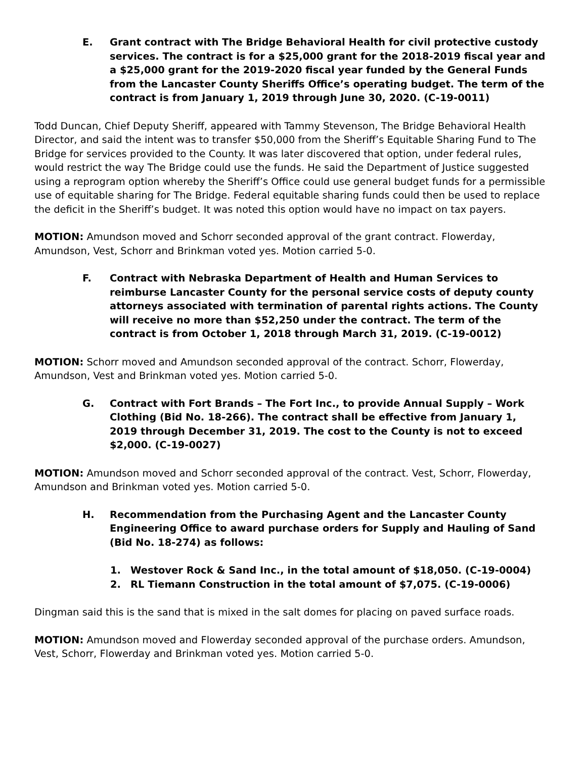E. Grant contract with The Bridge Behavioral Health for civil protective custody services. The contract is for a $25,000 grant for the 2018-2019 fiscal year and a $25,000 grant for the 2019-2020 fiscal year funded by the General Funds from the Lancaster County Sheriffs Office’s operating budget. The term of the contract is from January 1, 2019 through June 30, 2020. (C-19-0011)
Todd Duncan, Chief Deputy Sheriff, appeared with Tammy Stevenson, The Bridge Behavioral Health Director, and said the intent was to transfer $50,000 from the Sheriff’s Equitable Sharing Fund to The Bridge for services provided to the County. It was later discovered that option, under federal rules, would restrict the way The Bridge could use the funds. He said the Department of Justice suggested using a reprogram option whereby the Sheriff’s Office could use general budget funds for a permissible use of equitable sharing for The Bridge. Federal equitable sharing funds could then be used to replace the deficit in the Sheriff’s budget. It was noted this option would have no impact on tax payers.
MOTION: Amundson moved and Schorr seconded approval of the grant contract. Flowerday, Amundson, Vest, Schorr and Brinkman voted yes. Motion carried 5-0.
F. Contract with Nebraska Department of Health and Human Services to reimburse Lancaster County for the personal service costs of deputy county attorneys associated with termination of parental rights actions. The County will receive no more than $52,250 under the contract. The term of the contract is from October 1, 2018 through March 31, 2019. (C-19-0012)
MOTION: Schorr moved and Amundson seconded approval of the contract. Schorr, Flowerday, Amundson, Vest and Brinkman voted yes. Motion carried 5-0.
G. Contract with Fort Brands – The Fort Inc., to provide Annual Supply – Work Clothing (Bid No. 18-266). The contract shall be effective from January 1, 2019 through December 31, 2019. The cost to the County is not to exceed $2,000. (C-19-0027)
MOTION: Amundson moved and Schorr seconded approval of the contract. Vest, Schorr, Flowerday, Amundson and Brinkman voted yes. Motion carried 5-0.
H. Recommendation from the Purchasing Agent and the Lancaster County Engineering Office to award purchase orders for Supply and Hauling of Sand (Bid No. 18-274) as follows:
1. Westover Rock & Sand Inc., in the total amount of $18,050. (C-19-0004)
2. RL Tiemann Construction in the total amount of $7,075. (C-19-0006)
Dingman said this is the sand that is mixed in the salt domes for placing on paved surface roads.
MOTION: Amundson moved and Flowerday seconded approval of the purchase orders. Amundson, Vest, Schorr, Flowerday and Brinkman voted yes. Motion carried 5-0.